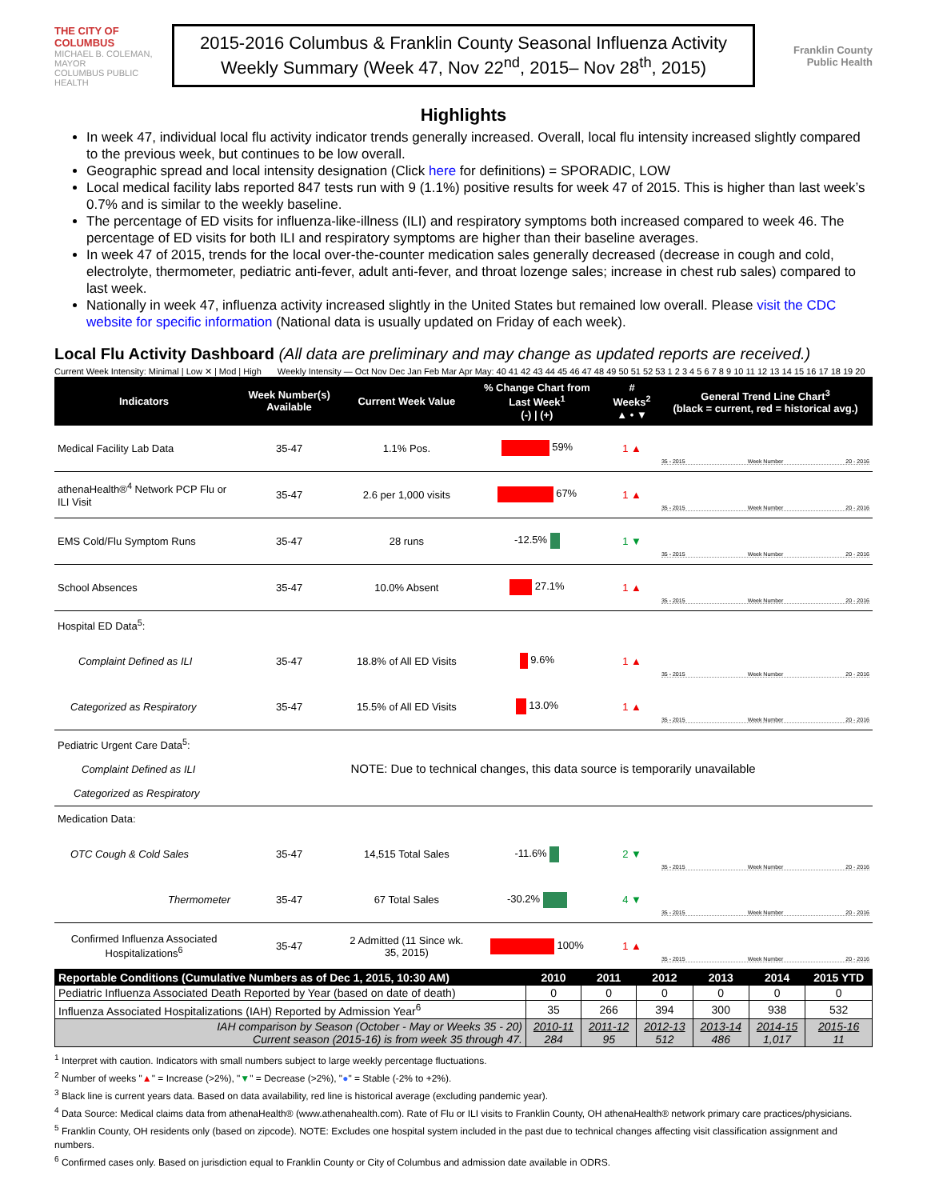THE CITY OF COLUMBUS
MICHAEL B. COLEMAN, MAYOR
COLUMBUS PUBLIC HEALTH
2015-2016 Columbus & Franklin County Seasonal Influenza Activity
Weekly Summary (Week 47, Nov 22<sup>nd</sup>, 2015– Nov 28<sup>th</sup>, 2015)
Franklin County
Public Health
Highlights
In week 47, individual local flu activity indicator trends generally increased. Overall, local flu intensity increased slightly compared to the previous week, but continues to be low overall.
Geographic spread and local intensity designation (Click here for definitions) = SPORADIC, LOW
Local medical facility labs reported 847 tests run with 9 (1.1%) positive results for week 47 of 2015. This is higher than last week’s 0.7% and is similar to the weekly baseline.
The percentage of ED visits for influenza-like-illness (ILI) and respiratory symptoms both increased compared to week 46. The percentage of ED visits for both ILI and respiratory symptoms are higher than their baseline averages.
In week 47 of 2015, trends for the local over-the-counter medication sales generally decreased (decrease in cough and cold, electrolyte, thermometer, pediatric anti-fever, adult anti-fever, and throat lozenge sales; increase in chest rub sales) compared to last week.
Nationally in week 47, influenza activity increased slightly in the United States but remained low overall. Please visit the CDC website for specific information (National data is usually updated on Friday of each week).
Local Flu Activity Dashboard (All data are preliminary and may change as updated reports are received.)
Current Week Intensity: Minimal | Low ✕ | Mod | High
Weekly Intensity — Oct Nov Dec Jan Feb Mar Apr May: 40 41 42 43 44 45 46 47 48 49 50 51 52 53 1 2 3 4 5 6 7 8 9 10 11 12 13 14 15 16 17 18 19 20
| Indicators | Week Number(s) Available | Current Week Value | % Change Chart from Last Week<sup>1</sup> (-) / (+) | # Weeks<sup>2</sup> ▲ • ▼ | General Trend Line Chart<sup>3</sup> (black = current, red = historical avg.) |
| --- | --- | --- | --- | --- | --- |
| Medical Facility Lab Data | 35-47 | 1.1% Pos. | 59% | 1 ▲ | 35 - 2015 Week Number 20 - 2016 |
| athenaHealth®<sup>4</sup> Network PCP Flu or ILI Visit | 35-47 | 2.6 per 1,000 visits | 67% | 1 ▲ | 35 - 2015 Week Number 20 - 2016 |
| EMS Cold/Flu Symptom Runs | 35-47 | 28 runs | -12.5% | 1 ▼ | 35 - 2015 Week Number 20 - 2016 |
| School Absences | 35-47 | 10.0% Absent | 27.1% | 1 ▲ | 35 - 2015 Week Number 20 - 2016 |
| Hospital ED Data<sup>5</sup>: | | | | | |
| Complaint Defined as ILI | 35-47 | 18.8% of All ED Visits | 9.6% | 1 ▲ | 35 - 2015 Week Number 20 - 2016 |
| Categorized as Respiratory | 35-47 | 15.5% of All ED Visits | 13.0% | 1 ▲ | 35 - 2015 Week Number 20 - 2016 |
| Pediatric Urgent Care Data<sup>5</sup>: Complaint Defined as ILI Categorized as Respiratory | NOTE: Due to technical changes, this data source is temporarily unavailable | | | | |
| Medication Data: | | | | | |
| OTC Cough & Cold Sales | 35-47 | 14,515 Total Sales | -11.6% | 2 ▼ | 35 - 2015 Week Number 20 - 2016 |
| Thermometer | 35-47 | 67 Total Sales | -30.2% | 4 ▼ | 35 - 2015 Week Number 20 - 2016 |
| Confirmed Influenza Associated Hospitalizations<sup>6</sup> | 35-47 | 2 Admitted (11 Since wk. 35, 2015) | 100% | 1 ▲ | 35 - 2015 Week Number 20 - 2016 |
| Reportable Conditions (Cumulative Numbers as of Dec 1, 2015, 10:30 AM) | 2010 | 2011 | 2012 | 2013 | 2014 | 2015 YTD |
| --- | --- | --- | --- | --- | --- | --- |
| Pediatric Influenza Associated Death Reported by Year (based on date of death) | 0 | 0 | 0 | 0 | 0 | 0 |
| Influenza Associated Hospitalizations (IAH) Reported by Admission Year<sup>6</sup> | 35 | 266 | 394 | 300 | 938 | 532 |
| IAH comparison by Season (October - May or Weeks 35 - 20) Current season (2015-16) is from week 35 through 47. | 2010-11 284 | 2011-12 95 | 2012-13 512 | 2013-14 486 | 2014-15 1,017 | 2015-16 11 |
<sup>1</sup> Interpret with caution. Indicators with small numbers subject to large weekly percentage fluctuations.
<sup>2</sup> Number of weeks "▲" = Increase (>2%), "▼" = Decrease (>2%), "●" = Stable (-2% to +2%).
<sup>3</sup> Black line is current years data. Based on data availability, red line is historical average (excluding pandemic year).
<sup>4</sup> Data Source: Medical claims data from athenaHealth® (www.athenahealth.com). Rate of Flu or ILI visits to Franklin County, OH athenaHealth® network primary care practices/physicians.
<sup>5</sup> Franklin County, OH residents only (based on zipcode). NOTE: Excludes one hospital system included in the past due to technical changes affecting visit classification assignment and numbers.
<sup>6</sup> Confirmed cases only. Based on jurisdiction equal to Franklin County or City of Columbus and admission date available in ODRS.